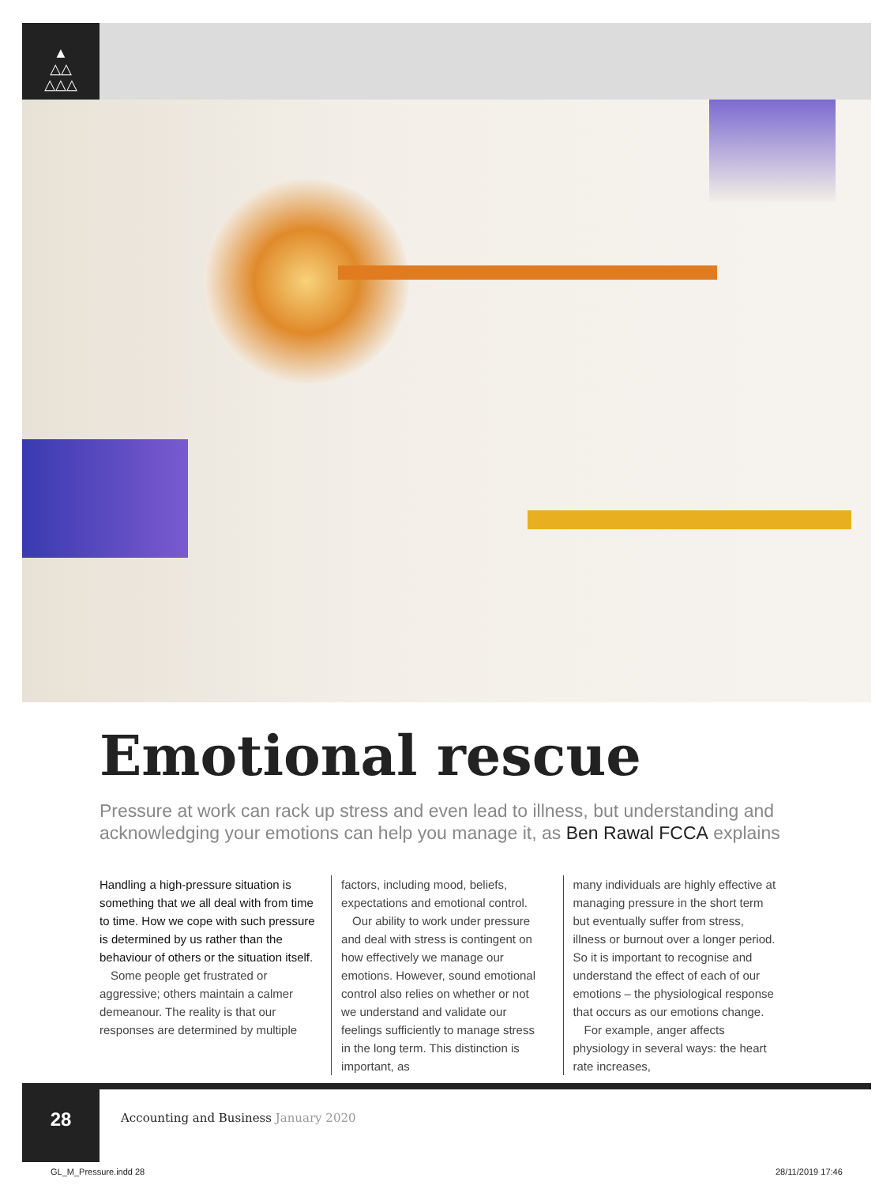▲
△△
△△△
Emotional rescue
Pressure at work can rack up stress and even lead to illness, but understanding and acknowledging your emotions can help you manage it, as Ben Rawal FCCA explains
Handling a high-pressure situation is something that we all deal with from time to time. How we cope with such pressure is determined by us rather than the behaviour of others or the situation itself.
Some people get frustrated or aggressive; others maintain a calmer demeanour. The reality is that our responses are determined by multiple
factors, including mood, beliefs, expectations and emotional control.
Our ability to work under pressure and deal with stress is contingent on how effectively we manage our emotions. However, sound emotional control also relies on whether or not we understand and validate our feelings sufficiently to manage stress in the long term. This distinction is important, as
many individuals are highly effective at managing pressure in the short term but eventually suffer from stress, illness or burnout over a longer period. So it is important to recognise and understand the effect of each of our emotions – the physiological response that occurs as our emotions change.
For example, anger affects physiology in several ways: the heart rate increases,
28
Accounting and Business January 2020
GL_M_Pressure.indd 28 28/11/2019 17:46